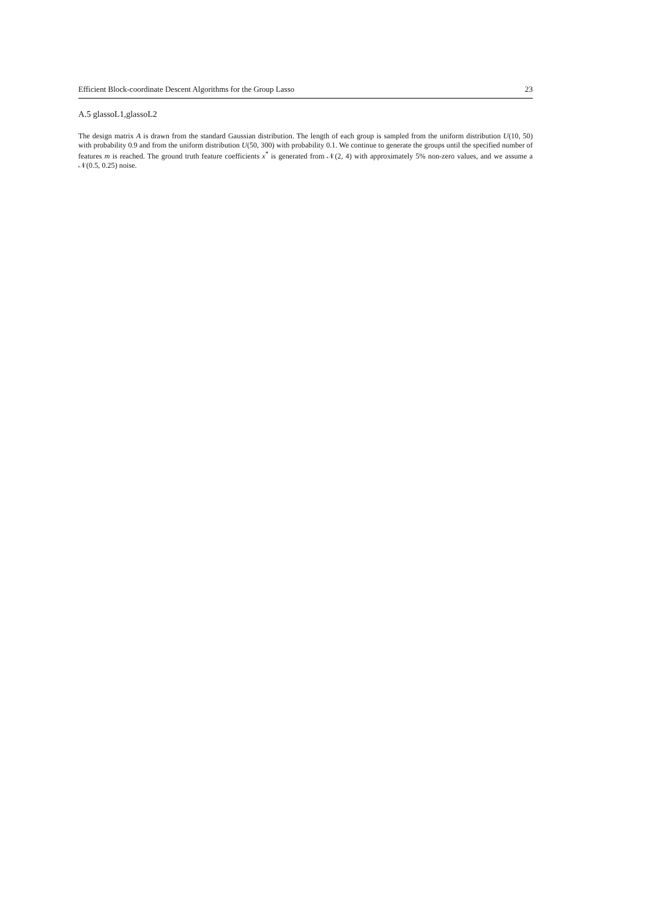Efficient Block-coordinate Descent Algorithms for the Group Lasso 23
A.5 glassoL1,glassoL2
The design matrix A is drawn from the standard Gaussian distribution. The length of each group is sampled from the uniform distribution U(10, 50) with probability 0.9 and from the uniform distribution U(50, 300) with probability 0.1. We continue to generate the groups until the specified number of features m is reached. The ground truth feature coefficients x<sup>*</sup> is generated from 𝒩(2, 4) with approximately 5% non-zero values, and we assume a 𝒩(0.5, 0.25) noise.